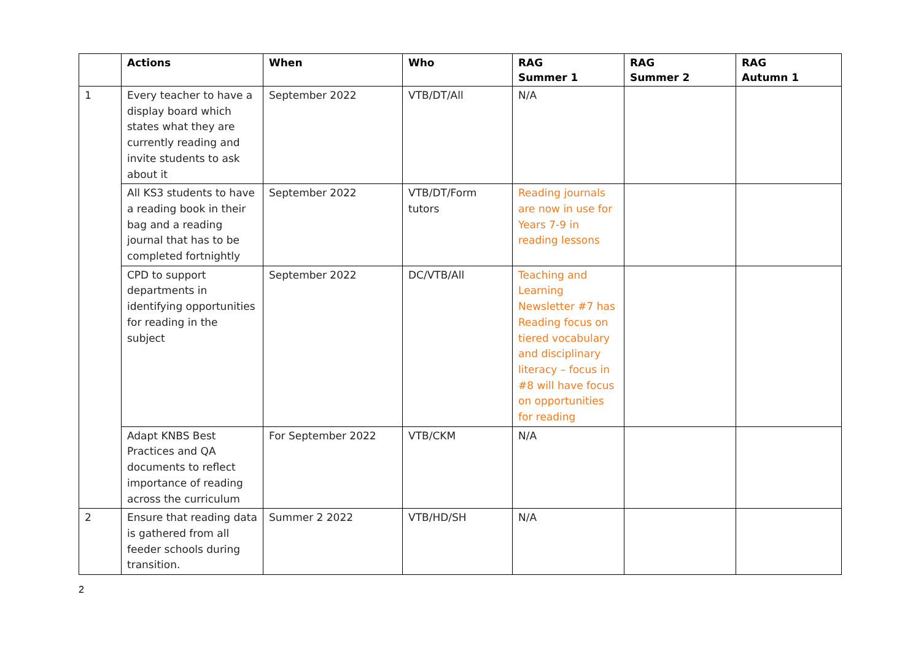| | Actions | When | Who | RAG Summer 1 | RAG Summer 2 | RAG Autumn 1 |
| --- | --- | --- | --- | --- | --- | --- |
| 1 | Every teacher to have a display board which states what they are currently reading and invite students to ask about it | September 2022 | VTB/DT/All | N/A | | |
| | All KS3 students to have a reading book in their bag and a reading journal that has to be completed fortnightly | September 2022 | VTB/DT/Form tutors | Reading journals are now in use for Years 7-9 in reading lessons | | |
| | CPD to support departments in identifying opportunities for reading in the subject | September 2022 | DC/VTB/All | Teaching and Learning Newsletter #7 has Reading focus on tiered vocabulary and disciplinary literacy – focus in #8 will have focus on opportunities for reading | | |
| | Adapt KNBS Best Practices and QA documents to reflect importance of reading across the curriculum | For September 2022 | VTB/CKM | N/A | | |
| 2 | Ensure that reading data is gathered from all feeder schools during transition. | Summer 2 2022 | VTB/HD/SH | N/A | | |
2